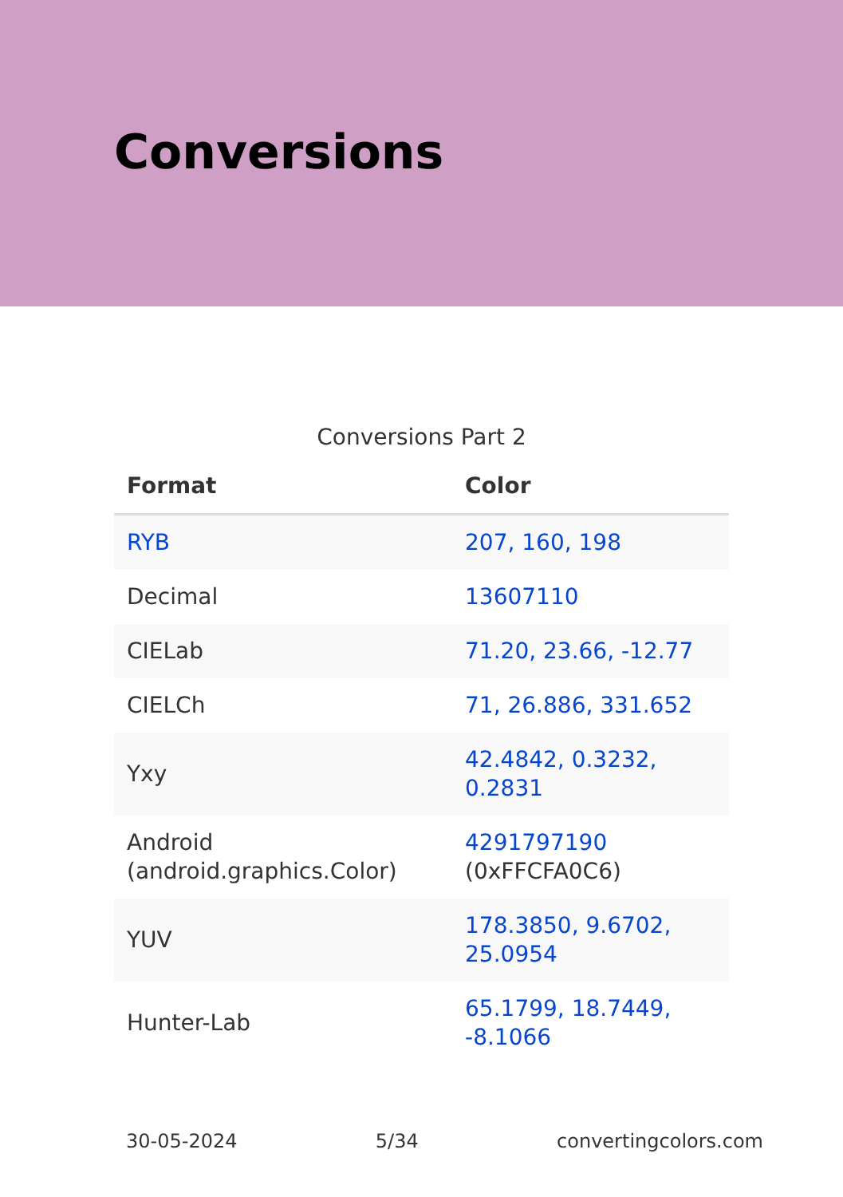Conversions
Conversions Part 2
| Format | Color |
| --- | --- |
| RYB | 207, 160, 198 |
| Decimal | 13607110 |
| CIELab | 71.20, 23.66, -12.77 |
| CIELCh | 71, 26.886, 331.652 |
| Yxy | 42.4842, 0.3232, 0.2831 |
| Android (android.graphics.Color) | 4291797190 (0xFFCFA0C6) |
| YUV | 178.3850, 9.6702, 25.0954 |
| Hunter-Lab | 65.1799, 18.7449, -8.1066 |
30-05-2024 5/34 convertingcolors.com